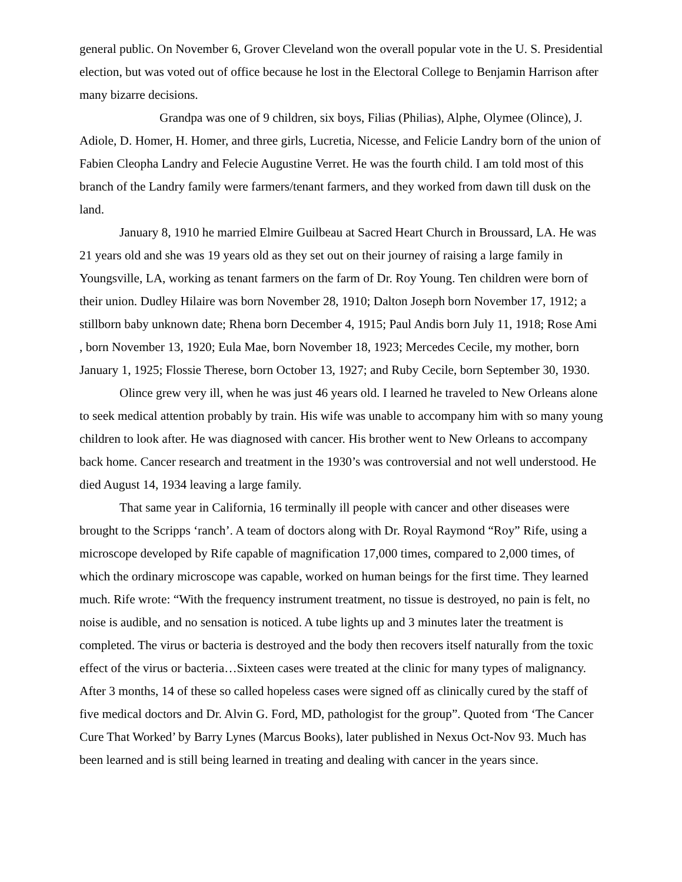general public. On November 6, Grover Cleveland won the overall popular vote in the U. S. Presidential election, but was voted out of office because he lost in the Electoral College to Benjamin Harrison after many bizarre decisions.
Grandpa was one of 9 children, six boys, Filias (Philias), Alphe, Olymee (Olince), J. Adiole, D. Homer, H. Homer, and three girls, Lucretia, Nicesse, and Felicie Landry born of the union of Fabien Cleopha Landry and Felecie Augustine Verret. He was the fourth child. I am told most of this branch of the Landry family were farmers/tenant farmers, and they worked from dawn till dusk on the land.
January 8, 1910 he married Elmire Guilbeau at Sacred Heart Church in Broussard, LA. He was 21 years old and she was 19 years old as they set out on their journey of raising a large family in Youngsville, LA, working as tenant farmers on the farm of Dr. Roy Young. Ten children were born of their union. Dudley Hilaire was born November 28, 1910; Dalton Joseph born November 17, 1912; a stillborn baby unknown date; Rhena born December 4, 1915; Paul Andis born July 11, 1918; Rose Ami , born November 13, 1920; Eula Mae, born November 18, 1923; Mercedes Cecile, my mother, born January 1, 1925; Flossie Therese, born October 13, 1927; and Ruby Cecile, born September 30, 1930.
Olince grew very ill, when he was just 46 years old. I learned he traveled to New Orleans alone to seek medical attention probably by train. His wife was unable to accompany him with so many young children to look after. He was diagnosed with cancer. His brother went to New Orleans to accompany back home. Cancer research and treatment in the 1930’s was controversial and not well understood. He died August 14, 1934 leaving a large family.
That same year in California, 16 terminally ill people with cancer and other diseases were brought to the Scripps ‘ranch’. A team of doctors along with Dr. Royal Raymond “Roy” Rife, using a microscope developed by Rife capable of magnification 17,000 times, compared to 2,000 times, of which the ordinary microscope was capable, worked on human beings for the first time. They learned much. Rife wrote: “With the frequency instrument treatment, no tissue is destroyed, no pain is felt, no noise is audible, and no sensation is noticed. A tube lights up and 3 minutes later the treatment is completed. The virus or bacteria is destroyed and the body then recovers itself naturally from the toxic effect of the virus or bacteria…Sixteen cases were treated at the clinic for many types of malignancy. After 3 months, 14 of these so called hopeless cases were signed off as clinically cured by the staff of five medical doctors and Dr. Alvin G. Ford, MD, pathologist for the group”. Quoted from ‘The Cancer Cure That Worked’ by Barry Lynes (Marcus Books), later published in Nexus Oct-Nov 93. Much has been learned and is still being learned in treating and dealing with cancer in the years since.